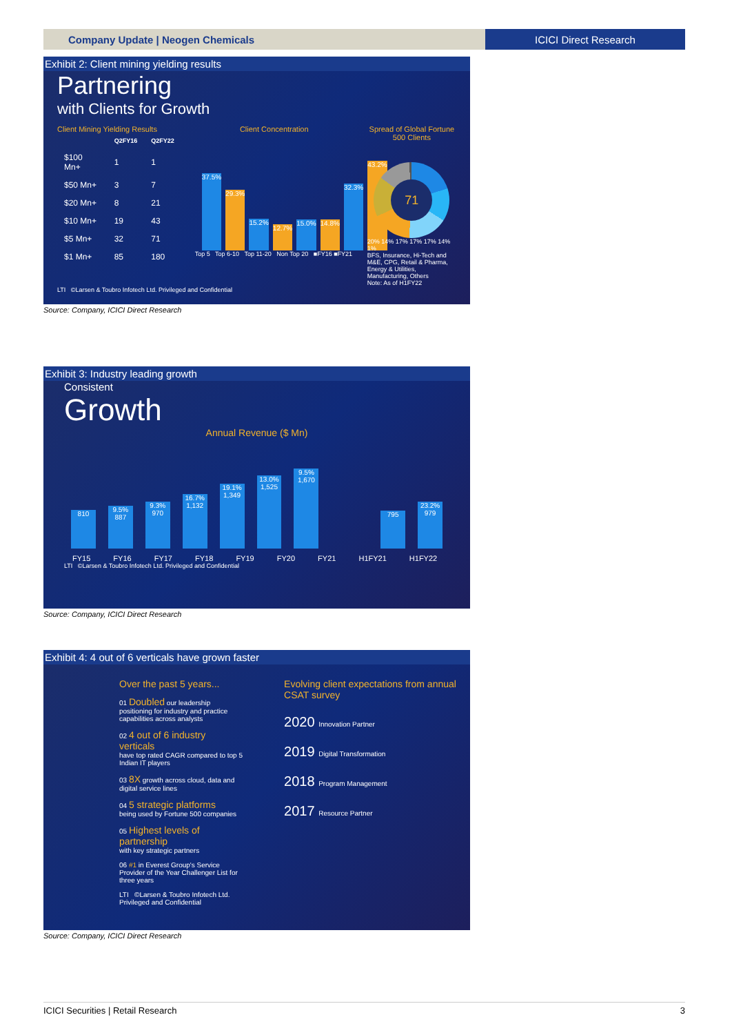Company Update | Neogen Chemicals
ICICI Direct Research
Exhibit 2: Client mining yielding results
Partnering
with Clients for Growth
Client Mining Yielding Results
| | Q2FY16 | Q2FY22 |
| --- | --- | --- |
| $100 Mn+ | 1 | 1 |
| $50 Mn+ | 3 | 7 |
| $20 Mn+ | 8 | 21 |
| $10 Mn+ | 19 | 43 |
| $5 Mn+ | 32 | 71 |
| $1 Mn+ | 85 | 180 |
Client Concentration
37.5%
29.3%
15.2%
12.7%
15.0%
14.8%
32.3%
43.2%
Top 5 Top 6-10 Top 11-20 Non Top 20 ■FY16 ■FY21
Spread of Global Fortune 500 Clients
71
20% 14% 17% 17% 17% 14% 1%
BFS, Insurance, Hi-Tech and M&E, CPG, Retail & Pharma, Energy & Utilities, Manufacturing, Others
Note: As of H1FY22
LTI ©Larsen & Toubro Infotech Ltd. Privileged and Confidential
Source: Company, ICICI Direct Research
Exhibit 3: Industry leading growth
Consistent
Growth
Annual Revenue ($ Mn)
810
9.5%
887
9.3%
970
16.7%
1,132
19.1%
1,349
13.0%
1,525
9.5%
1,670
795
23.2%
979
FY15 FY16 FY17 FY18 FY19 FY20 FY21 H1FY21 H1FY22
LTI ©Larsen & Toubro Infotech Ltd. Privileged and Confidential
Source: Company, ICICI Direct Research
Exhibit 4: 4 out of 6 verticals have grown faster
Over the past 5 years...
01 Doubled our leadership positioning for industry and practice capabilities across analysts
02 4 out of 6 industry verticals
have top rated CAGR compared to top 5 Indian IT players
03 8X growth across cloud, data and digital service lines
04 5 strategic platforms
being used by Fortune 500 companies
05 Highest levels of partnership
with key strategic partners
06 #1 in Everest Group's Service Provider of the Year Challenger List for three years
LTI ©Larsen & Toubro Infotech Ltd. Privileged and Confidential
Evolving client expectations from annual CSAT survey
2020 Innovation Partner
2019 Digital Transformation
2018 Program Management
2017 Resource Partner
Source: Company, ICICI Direct Research
ICICI Securities | Retail Research 3